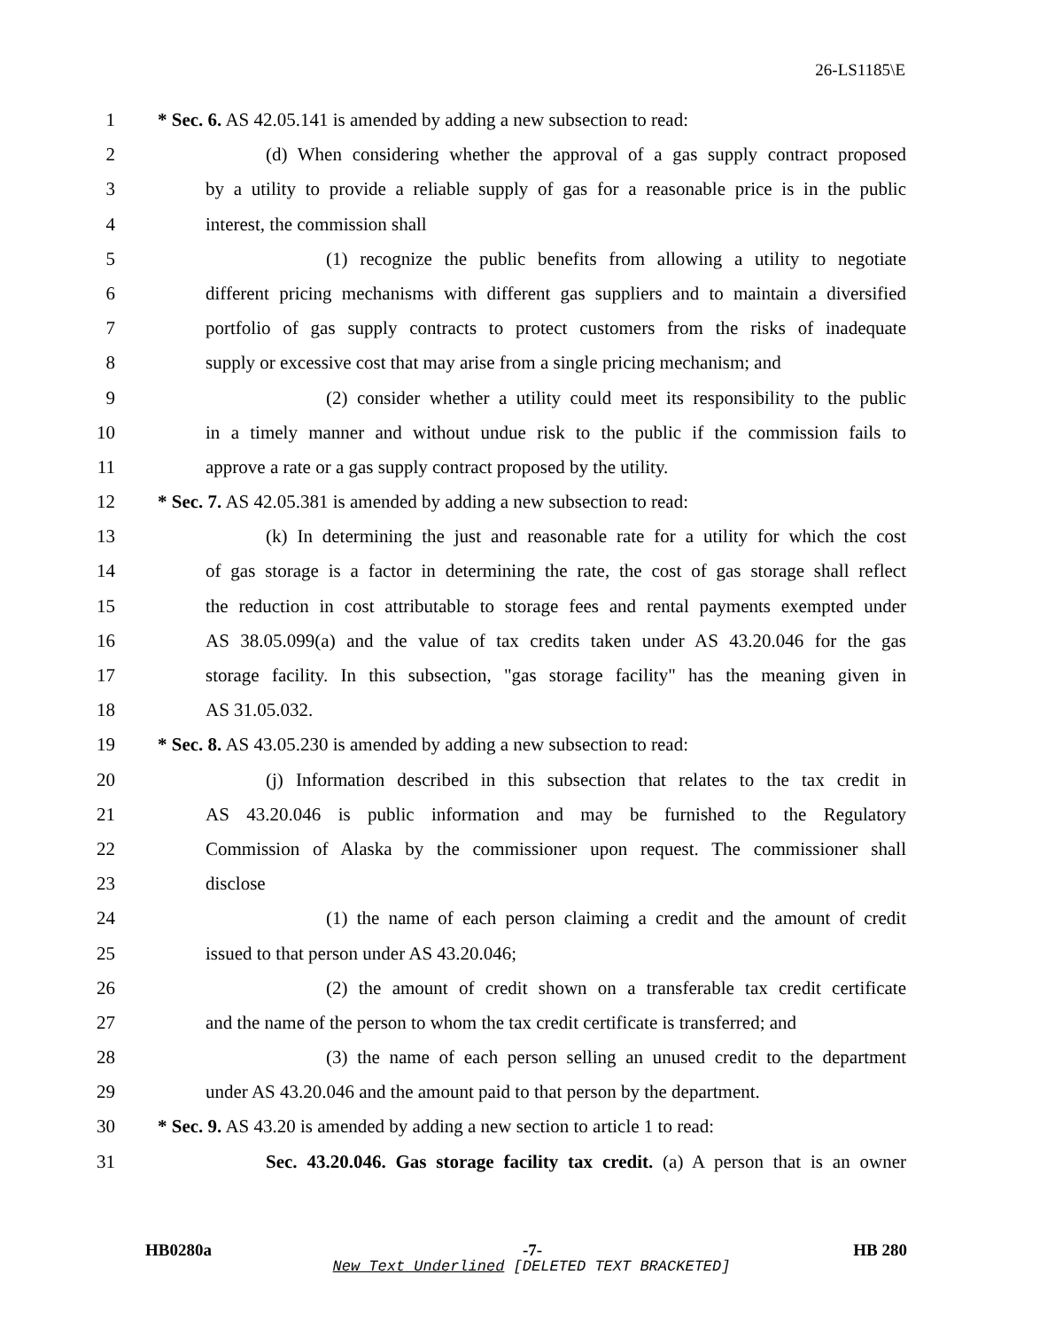26-LS1185\E
1 * Sec. 6. AS 42.05.141 is amended by adding a new subsection to read:
2 (d) When considering whether the approval of a gas supply contract proposed
3 by a utility to provide a reliable supply of gas for a reasonable price is in the public
4 interest, the commission shall
5 (1) recognize the public benefits from allowing a utility to negotiate
6 different pricing mechanisms with different gas suppliers and to maintain a diversified
7 portfolio of gas supply contracts to protect customers from the risks of inadequate
8 supply or excessive cost that may arise from a single pricing mechanism; and
9 (2) consider whether a utility could meet its responsibility to the public
10 in a timely manner and without undue risk to the public if the commission fails to
11 approve a rate or a gas supply contract proposed by the utility.
12 * Sec. 7. AS 42.05.381 is amended by adding a new subsection to read:
13 (k) In determining the just and reasonable rate for a utility for which the cost
14 of gas storage is a factor in determining the rate, the cost of gas storage shall reflect
15 the reduction in cost attributable to storage fees and rental payments exempted under
16 AS 38.05.099(a) and the value of tax credits taken under AS 43.20.046 for the gas
17 storage facility. In this subsection, "gas storage facility" has the meaning given in
18 AS 31.05.032.
19 * Sec. 8. AS 43.05.230 is amended by adding a new subsection to read:
20 (j) Information described in this subsection that relates to the tax credit in
21 AS 43.20.046 is public information and may be furnished to the Regulatory
22 Commission of Alaska by the commissioner upon request. The commissioner shall
23 disclose
24 (1) the name of each person claiming a credit and the amount of credit
25 issued to that person under AS 43.20.046;
26 (2) the amount of credit shown on a transferable tax credit certificate
27 and the name of the person to whom the tax credit certificate is transferred; and
28 (3) the name of each person selling an unused credit to the department
29 under AS 43.20.046 and the amount paid to that person by the department.
30 * Sec. 9. AS 43.20 is amended by adding a new section to article 1 to read:
31 Sec. 43.20.046. Gas storage facility tax credit. (a) A person that is an owner
HB0280a -7- HB 280
New Text Underlined [DELETED TEXT BRACKETED]